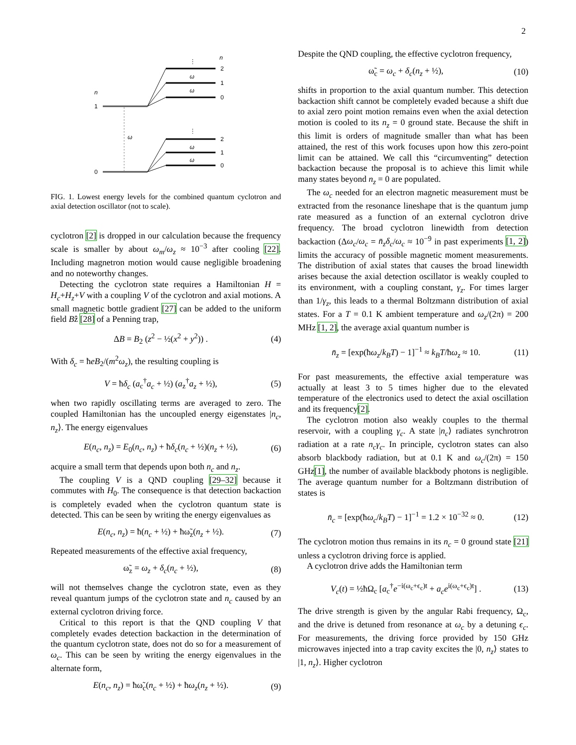2
n
n
1
0
2
1
0
2
1
0
ω
ω
ω
ω
ω
⋮
⋮
FIG. 1. Lowest energy levels for the combined quantum cyclotron and axial detection oscillator (not to scale).
cyclotron [2] is dropped in our calculation because the frequency scale is smaller by about ω<sub>m</sub>/ω<sub>z</sub> ≈ 10<sup>−3</sup> after cooling [22]. Including magnetron motion would cause negligible broadening and no noteworthy changes.
Detecting the cyclotron state requires a Hamiltonian H = H<sub>c</sub>+H<sub>z</sub>+V with a coupling V of the cyclotron and axial motions. A small magnetic bottle gradient [27] can be added to the uniform field Bẑ [28] of a Penning trap,
ΔB = B<sub>2</sub> (z<sup>2</sup> − ½(x<sup>2</sup> + y<sup>2</sup>)) . (4)
With δ<sub>c</sub> = ħeB<sub>2</sub>/(m<sup>2</sup>ω<sub>z</sub>), the resulting coupling is
V = ħδ<sub>c</sub> (a<sub>c</sub><sup>†</sup>a<sub>c</sub> + ½) (a<sub>z</sub><sup>†</sup>a<sub>z</sub> + ½), (5)
when two rapidly oscillating terms are averaged to zero. The coupled Hamiltonian has the uncoupled energy eigenstates |n<sub>c</sub>, n<sub>z</sub>⟩. The energy eigenvalues
E(n<sub>c</sub>, n<sub>z</sub>) = E<sub>0</sub>(n<sub>c</sub>, n<sub>z</sub>) + ħδ<sub>c</sub>(n<sub>c</sub> + ½)(n<sub>z</sub> + ½), (6)
acquire a small term that depends upon both n<sub>c</sub> and n<sub>z</sub>.
The coupling V is a QND coupling [29–32] because it commutes with H<sub>0</sub>. The consequence is that detection backaction is completely evaded when the cyclotron quantum state is detected. This can be seen by writing the energy eigenvalues as
E(n<sub>c</sub>, n<sub>z</sub>) = ħ(n<sub>c</sub> + ½) + ħω̃<sub>z</sub>(n<sub>z</sub> + ½). (7)
Repeated measurements of the effective axial frequency,
ω̃<sub>z</sub> = ω<sub>z</sub> + δ<sub>c</sub>(n<sub>c</sub> + ½), (8)
will not themselves change the cyclotron state, even as they reveal quantum jumps of the cyclotron state and n<sub>c</sub> caused by an external cyclotron driving force.
Critical to this report is that the QND coupling V that completely evades detection backaction in the determination of the quantum cyclotron state, does not do so for a measurement of ω<sub>c</sub>. This can be seen by writing the energy eigenvalues in the alternate form,
E(n<sub>c</sub>, n<sub>z</sub>) = ħω̃<sub>c</sub>(n<sub>c</sub> + ½) + ħω<sub>z</sub>(n<sub>z</sub> + ½). (9)
Despite the QND coupling, the effective cyclotron frequency,
ω̃<sub>c</sub> = ω<sub>c</sub> + δ<sub>c</sub>(n<sub>z</sub> + ½), (10)
shifts in proportion to the axial quantum number. This detection backaction shift cannot be completely evaded because a shift due to axial zero point motion remains even when the axial detection motion is cooled to its n<sub>z</sub> = 0 ground state. Because the shift in this limit is orders of magnitude smaller than what has been attained, the rest of this work focuses upon how this zero-point limit can be attained. We call this “circumventing” detection backaction because the proposal is to achieve this limit while many states beyond n<sub>z</sub> = 0 are populated.
The ω<sub>c</sub> needed for an electron magnetic measurement must be extracted from the resonance lineshape that is the quantum jump rate measured as a function of an external cyclotron drive frequency. The broad cyclotron linewidth from detection backaction (Δω<sub>c</sub>/ω<sub>c</sub> = n̄<sub>z</sub>δ<sub>c</sub>/ω<sub>c</sub> ≈ 10<sup>−9</sup> in past experiments [1, 2]) limits the accuracy of possible magnetic moment measurements. The distribution of axial states that causes the broad linewidth arises because the axial detection oscillator is weakly coupled to its environment, with a coupling constant, γ<sub>z</sub>. For times larger than 1/γ<sub>z</sub>, this leads to a thermal Boltzmann distribution of axial states. For a T = 0.1 K ambient temperature and ω<sub>z</sub>/(2π) = 200 MHz [1, 2], the average axial quantum number is
n̄<sub>z</sub> = [exp(ħω<sub>z</sub>/k<sub>B</sub>T) − 1]<sup>−1</sup> ≈ k<sub>B</sub>T/ħω<sub>z</sub> ≈ 10. (11)
For past measurements, the effective axial temperature was actually at least 3 to 5 times higher due to the elevated temperature of the electronics used to detect the axial oscillation and its frequency[2].
The cyclotron motion also weakly couples to the thermal reservoir, with a coupling γ<sub>c</sub>. A state |n<sub>c</sub>⟩ radiates synchrotron radiation at a rate n<sub>c</sub>γ<sub>c</sub>. In principle, cyclotron states can also absorb blackbody radiation, but at 0.1 K and ω<sub>c</sub>/(2π) = 150 GHz[1], the number of available blackbody photons is negligible. The average quantum number for a Boltzmann distribution of states is
n̄<sub>c</sub> = [exp(ħω<sub>c</sub>/k<sub>B</sub>T) − 1]<sup>−1</sup> = 1.2 × 10<sup>−32</sup> ≈ 0. (12)
The cyclotron motion thus remains in its n<sub>c</sub> = 0 ground state [21] unless a cyclotron driving force is applied.
A cyclotron drive adds the Hamiltonian term
V<sub>c</sub>(t) = ½ħΩ<sub>c</sub> [a<sub>c</sub><sup>†</sup>e<sup>−i(ω<sub>c</sub>+ϵ<sub>c</sub>)t</sup> + a<sub>c</sub>e<sup>i(ω<sub>c</sub>+ϵ<sub>c</sub>)t</sup>] . (13)
The drive strength is given by the angular Rabi frequency, Ω<sub>c</sub>, and the drive is detuned from resonance at ω<sub>c</sub> by a detuning ϵ<sub>c</sub>. For measurements, the driving force provided by 150 GHz microwaves injected into a trap cavity excites the |0, n<sub>z</sub>⟩ states to |1, n<sub>z</sub>⟩. Higher cyclotron